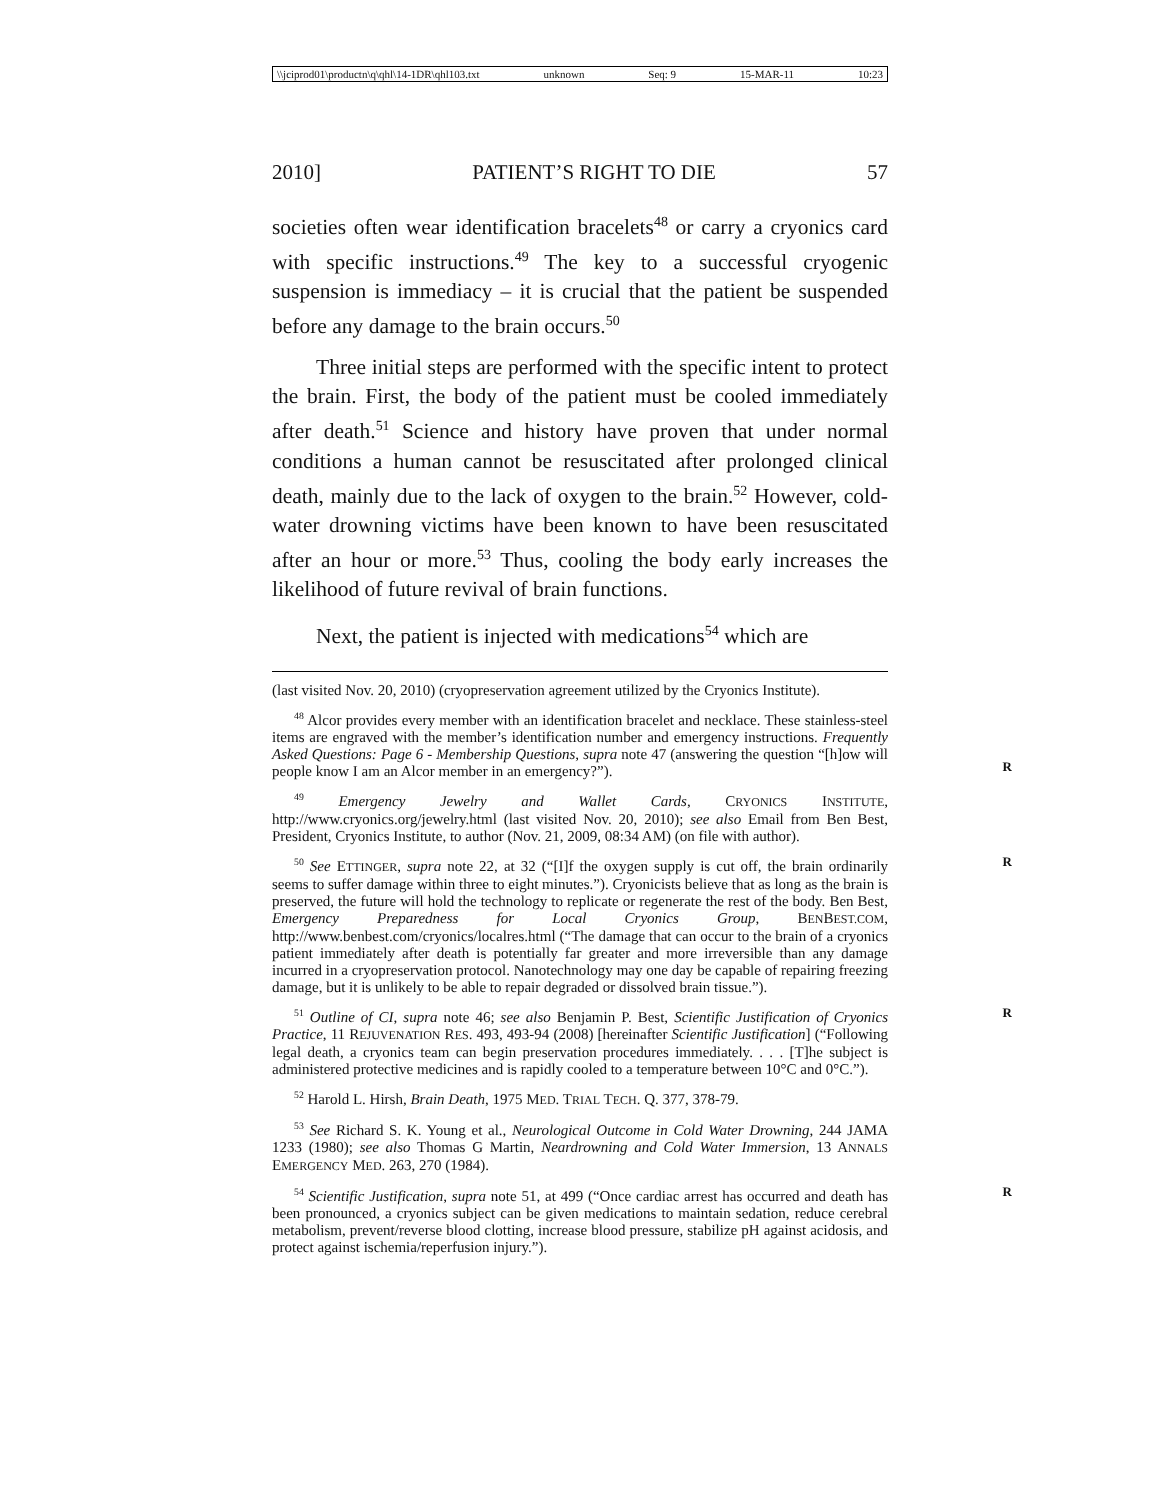\\jciprod01\productn\q\qhl\14-1DR\qhl103.txt unknown Seq: 9 15-MAR-11 10:23
2010] PATIENT’S RIGHT TO DIE 57
societies often wear identification bracelets<sup>48</sup> or carry a cryonics card with specific instructions.<sup>49</sup> The key to a successful cryogenic suspension is immediacy – it is crucial that the patient be suspended before any damage to the brain occurs.<sup>50</sup>
Three initial steps are performed with the specific intent to protect the brain. First, the body of the patient must be cooled immediately after death.<sup>51</sup> Science and history have proven that under normal conditions a human cannot be resuscitated after prolonged clinical death, mainly due to the lack of oxygen to the brain.<sup>52</sup> However, cold-water drowning victims have been known to have been resuscitated after an hour or more.<sup>53</sup> Thus, cooling the body early increases the likelihood of future revival of brain functions.
Next, the patient is injected with medications<sup>54</sup> which are
(last visited Nov. 20, 2010) (cryopreservation agreement utilized by the Cryonics Institute).
<sup>48</sup> Alcor provides every member with an identification bracelet and necklace. These stainless-steel items are engraved with the member’s identification number and emergency instructions. Frequently Asked Questions: Page 6 - Membership Questions, supra note 47 (answering the question “[h]ow will people know I am an Alcor member in an emergency?”).
R
<sup>49</sup> Emergency Jewelry and Wallet Cards, CRYONICS INSTITUTE, http://www.cryonics.org/jewelry.html (last visited Nov. 20, 2010); see also Email from Ben Best, President, Cryonics Institute, to author (Nov. 21, 2009, 08:34 AM) (on file with author).
<sup>50</sup> See ETTINGER, supra note 22, at 32 (“[I]f the oxygen supply is cut off, the brain ordinarily seems to suffer damage within three to eight minutes.”). Cryonicists believe that as long as the brain is preserved, the future will hold the technology to replicate or regenerate the rest of the body. Ben Best, Emergency Preparedness for Local Cryonics Group, BENBEST.COM, http://www.benbest.com/cryonics/localres.html (“The damage that can occur to the brain of a cryonics patient immediately after death is potentially far greater and more irreversible than any damage incurred in a cryopreservation protocol. Nanotechnology may one day be capable of repairing freezing damage, but it is unlikely to be able to repair degraded or dissolved brain tissue.”). R
<sup>51</sup> Outline of CI, supra note 46; see also Benjamin P. Best, Scientific Justification of Cryonics Practice, 11 REJUVENATION RES. 493, 493-94 (2008) [hereinafter Scientific Justification] (“Following legal death, a cryonics team can begin preservation procedures immediately. . . . [T]he subject is administered protective medicines and is rapidly cooled to a temperature between 10°C and 0°C.”). R
<sup>52</sup> Harold L. Hirsh, Brain Death, 1975 MED. TRIAL TECH. Q. 377, 378-79.
<sup>53</sup> See Richard S. K. Young et al., Neurological Outcome in Cold Water Drowning, 244 JAMA 1233 (1980); see also Thomas G Martin, Neardrowning and Cold Water Immersion, 13 ANNALS EMERGENCY MED. 263, 270 (1984).
<sup>54</sup> Scientific Justification, supra note 51, at 499 (“Once cardiac arrest has occurred and death has been pronounced, a cryonics subject can be given medications to maintain sedation, reduce cerebral metabolism, prevent/reverse blood clotting, increase blood pressure, stabilize pH against acidosis, and protect against ischemia/reperfusion injury.”). R